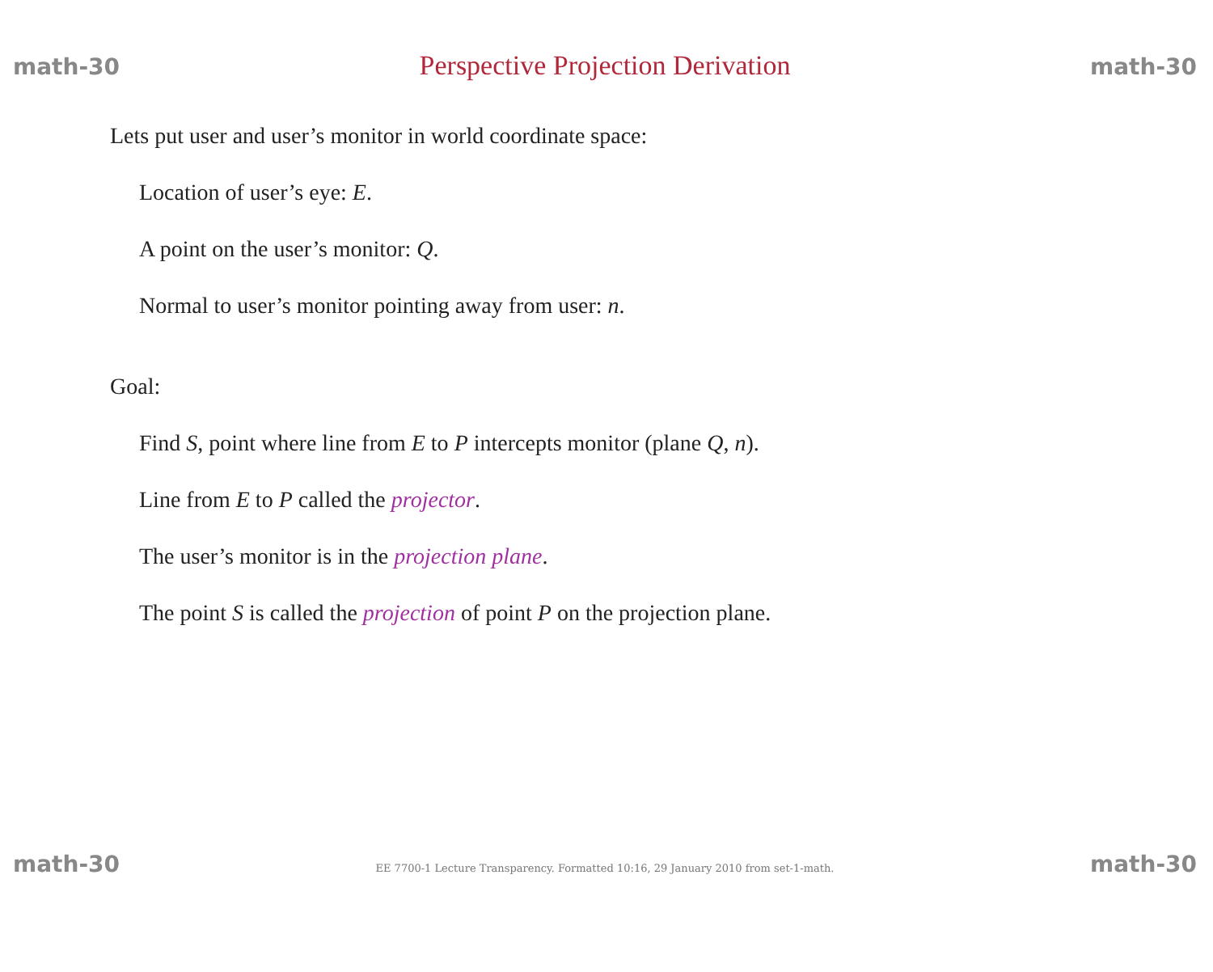math-30
Perspective Projection Derivation
math-30
Lets put user and user’s monitor in world coordinate space:
Location of user’s eye: E.
A point on the user’s monitor: Q.
Normal to user’s monitor pointing away from user: n.
Goal:
Find S, point where line from E to P intercepts monitor (plane Q, n).
Line from E to P called the projector.
The user’s monitor is in the projection plane.
The point S is called the projection of point P on the projection plane.
math-30 EE 7700-1 Lecture Transparency. Formatted 10:16, 29 January 2010 from set-1-math. math-30